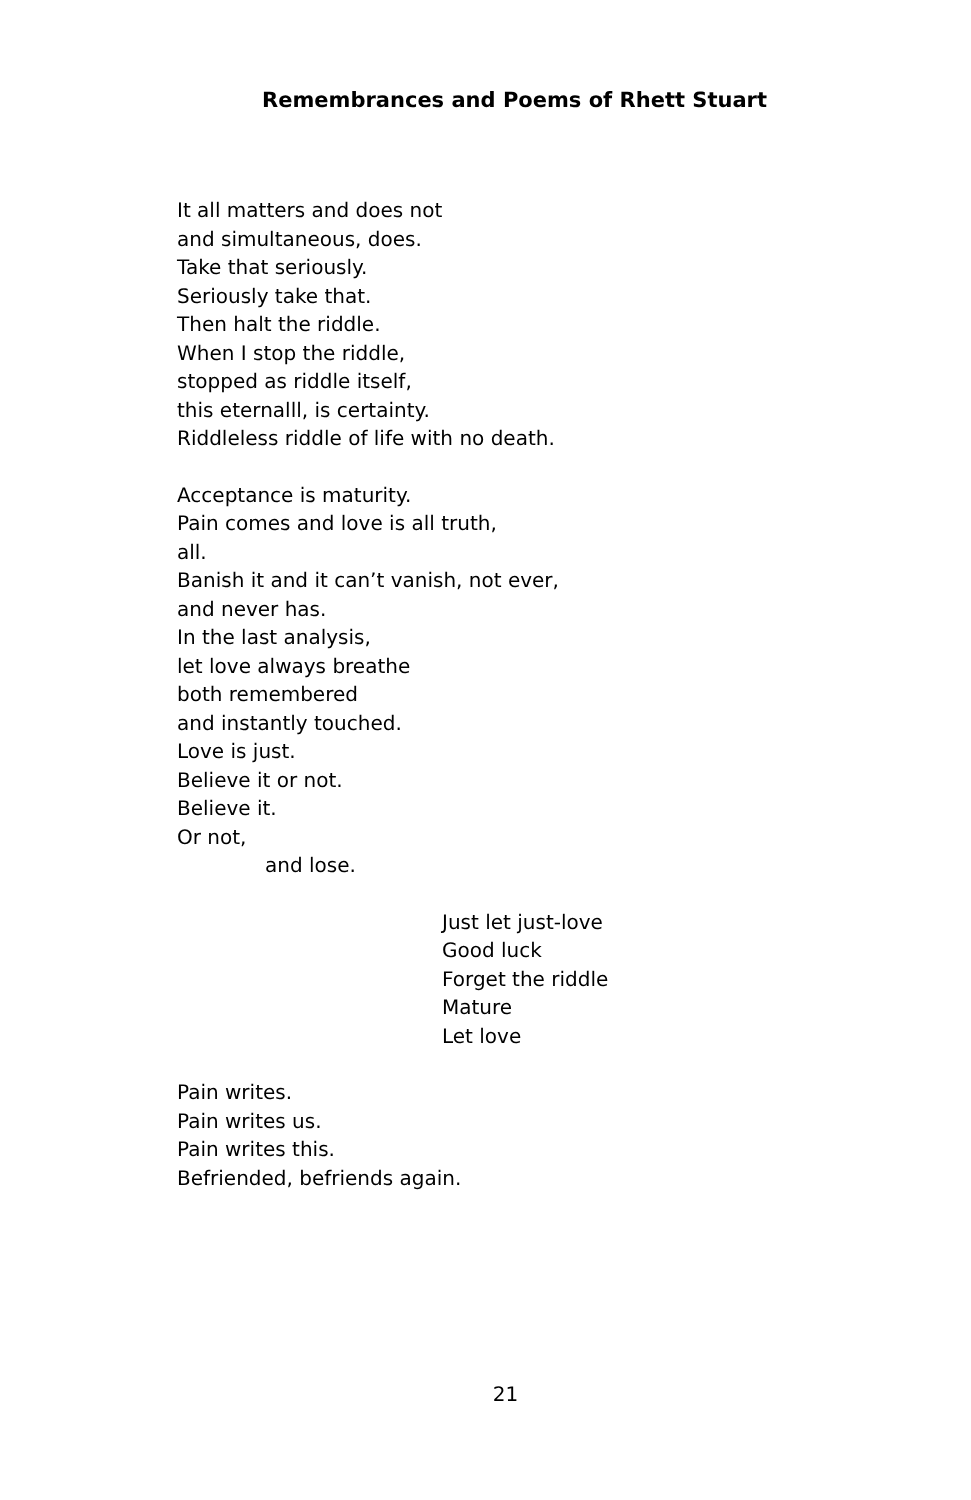Remembrances and Poems of Rhett Stuart
It all matters and does not
and simultaneous, does.
Take that seriously.
Seriously take that.
Then halt the riddle.
When I stop the riddle,
stopped as riddle itself,
this eternalll, is certainty.
Riddleless riddle of life with no death.
Acceptance is maturity.
Pain comes and love is all truth,
all.
Banish it and it can’t vanish, not ever,
and never has.
In the last analysis,
let love always breathe
both remembered
and instantly touched.
Love is just.
Believe it or not.
Believe it.
Or not,
and lose.
Just let just-love
Good luck
Forget the riddle
Mature
Let love
Pain writes.
Pain writes us.
Pain writes this.
Befriended, befriends again.
21